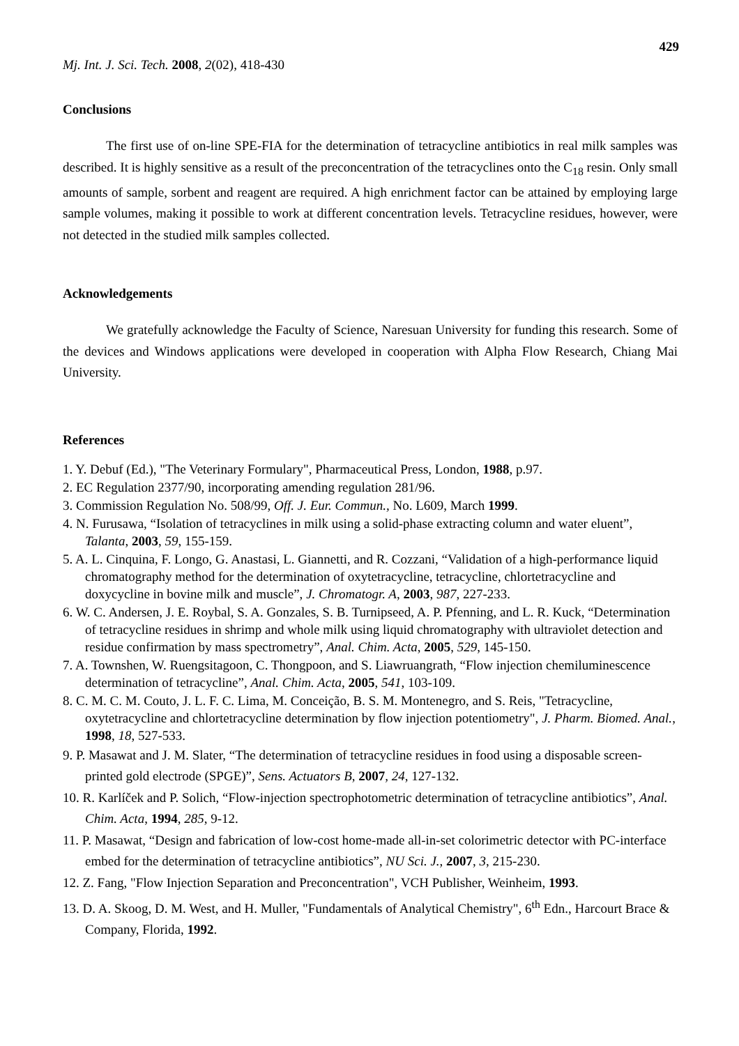429
Mj. Int. J. Sci. Tech. 2008, 2(02), 418-430
Conclusions
The first use of on-line SPE-FIA for the determination of tetracycline antibiotics in real milk samples was described. It is highly sensitive as a result of the preconcentration of the tetracyclines onto the C<sub>18</sub> resin. Only small amounts of sample, sorbent and reagent are required. A high enrichment factor can be attained by employing large sample volumes, making it possible to work at different concentration levels. Tetracycline residues, however, were not detected in the studied milk samples collected.
Acknowledgements
We gratefully acknowledge the Faculty of Science, Naresuan University for funding this research. Some of the devices and Windows applications were developed in cooperation with Alpha Flow Research, Chiang Mai University.
References
1. Y. Debuf (Ed.), "The Veterinary Formulary", Pharmaceutical Press, London, 1988, p.97.
2. EC Regulation 2377/90, incorporating amending regulation 281/96.
3. Commission Regulation No. 508/99, Off. J. Eur. Commun., No. L609, March 1999.
4. N. Furusawa, “Isolation of tetracyclines in milk using a solid-phase extracting column and water eluent”, Talanta, 2003, 59, 155-159.
5. A. L. Cinquina, F. Longo, G. Anastasi, L. Giannetti, and R. Cozzani, “Validation of a high-performance liquid chromatography method for the determination of oxytetracycline, tetracycline, chlortetracycline and doxycycline in bovine milk and muscle”, J. Chromatogr. A, 2003, 987, 227-233.
6. W. C. Andersen, J. E. Roybal, S. A. Gonzales, S. B. Turnipseed, A. P. Pfenning, and L. R. Kuck, “Determination of tetracycline residues in shrimp and whole milk using liquid chromatography with ultraviolet detection and residue confirmation by mass spectrometry”, Anal. Chim. Acta, 2005, 529, 145-150.
7. A. Townshen, W. Ruengsitagoon, C. Thongpoon, and S. Liawruangrath, “Flow injection chemiluminescence determination of tetracycline”, Anal. Chim. Acta, 2005, 541, 103-109.
8. C. M. C. M. Couto, J. L. F. C. Lima, M. Conceição, B. S. M. Montenegro, and S. Reis, "Tetracycline, oxytetracycline and chlortetracycline determination by flow injection potentiometry", J. Pharm. Biomed. Anal., 1998, 18, 527-533.
9. P. Masawat and J. M. Slater, “The determination of tetracycline residues in food using a disposable screen-printed gold electrode (SPGE)”, Sens. Actuators B, 2007, 24, 127-132.
10. R. Karlíček and P. Solich, “Flow-injection spectrophotometric determination of tetracycline antibiotics”, Anal. Chim. Acta, 1994, 285, 9-12.
11. P. Masawat, “Design and fabrication of low-cost home-made all-in-set colorimetric detector with PC-interface embed for the determination of tetracycline antibiotics”, NU Sci. J., 2007, 3, 215-230.
12. Z. Fang, "Flow Injection Separation and Preconcentration", VCH Publisher, Weinheim, 1993.
13. D. A. Skoog, D. M. West, and H. Muller, "Fundamentals of Analytical Chemistry", 6<sup>th</sup> Edn., Harcourt Brace & Company, Florida, 1992.